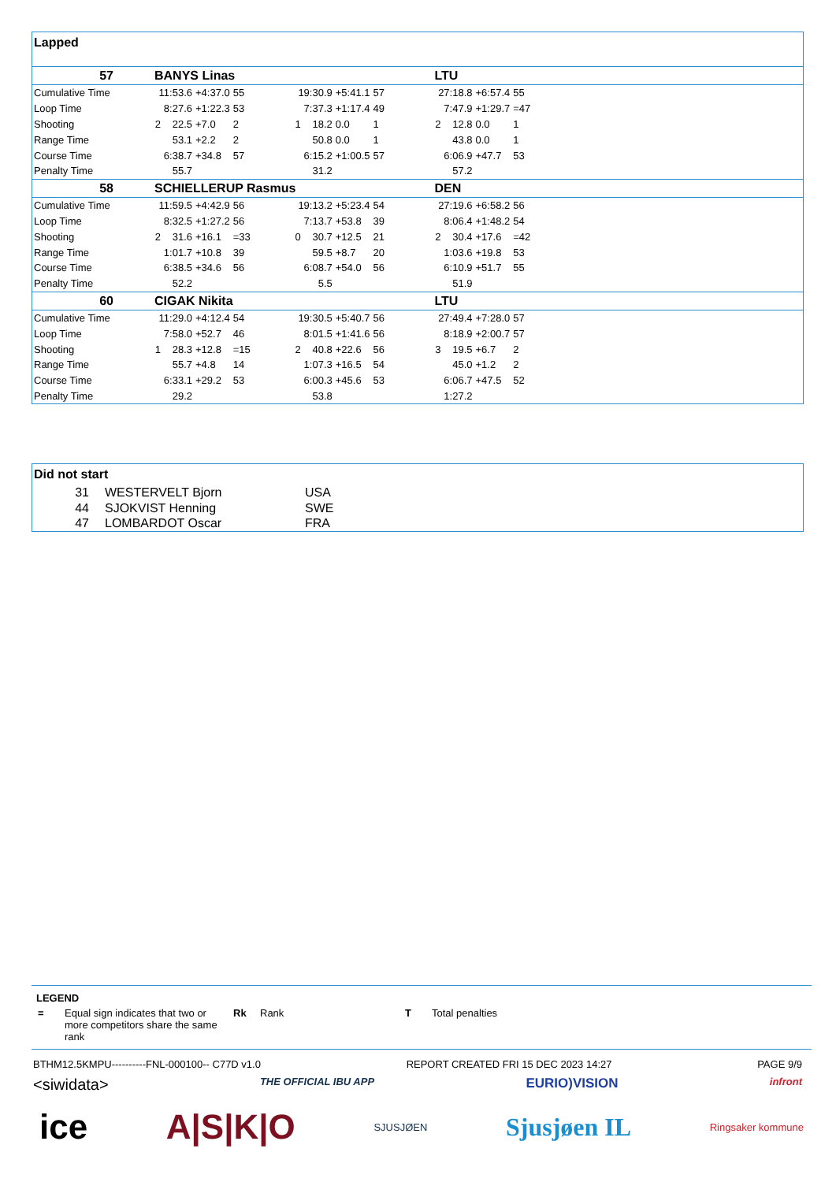Lapped
| 57 | BANYS Linas | | | | | | | | LTU | | | |
| Cumulative Time | 11:53.6 | | +4:37.0 | 55 | 19:30.9 | | +5:41.1 | 57 | 27:18.8 | | +6:57.4 | 55 |
| Loop Time | 8:27.6 | | +1:22.3 | 53 | 7:37.3 | | +1:17.4 | 49 | 7:47.9 | | +1:29.7 | =47 |
| Shooting | 2 | 22.5 | +7.0 | 2 | 1 | 18.2 | 0.0 | 1 | 2 | 12.8 | 0.0 | 1 |
| Range Time | 53.1 | | +2.2 | 2 | 50.8 | | 0.0 | 1 | 43.8 | | 0.0 | 1 |
| Course Time | 6:38.7 | | +34.8 | 57 | 6:15.2 | | +1:00.5 | 57 | 6:06.9 | | +47.7 | 53 |
| Penalty Time | 55.7 | | | | 31.2 | | | | 57.2 | | | |
| 58 | SCHIELLERUP Rasmus | | | | | | | | DEN | | | |
| Cumulative Time | 11:59.5 | | +4:42.9 | 56 | 19:13.2 | | +5:23.4 | 54 | 27:19.6 | | +6:58.2 | 56 |
| Loop Time | 8:32.5 | | +1:27.2 | 56 | 7:13.7 | | +53.8 | 39 | 8:06.4 | | +1:48.2 | 54 |
| Shooting | 2 | 31.6 | +16.1 | =33 | 0 | 30.7 | +12.5 | 21 | 2 | 30.4 | +17.6 | =42 |
| Range Time | 1:01.7 | | +10.8 | 39 | 59.5 | | +8.7 | 20 | 1:03.6 | | +19.8 | 53 |
| Course Time | 6:38.5 | | +34.6 | 56 | 6:08.7 | | +54.0 | 56 | 6:10.9 | | +51.7 | 55 |
| Penalty Time | 52.2 | | | | 5.5 | | | | 51.9 | | | |
| 60 | CIGAK Nikita | | | | | | | | LTU | | | |
| Cumulative Time | 11:29.0 | | +4:12.4 | 54 | 19:30.5 | | +5:40.7 | 56 | 27:49.4 | | +7:28.0 | 57 |
| Loop Time | 7:58.0 | | +52.7 | 46 | 8:01.5 | | +1:41.6 | 56 | 8:18.9 | | +2:00.7 | 57 |
| Shooting | 1 | 28.3 | +12.8 | =15 | 2 | 40.8 | +22.6 | 56 | 3 | 19.5 | +6.7 | 2 |
| Range Time | 55.7 | | +4.8 | 14 | 1:07.3 | | +16.5 | 54 | 45.0 | | +1.2 | 2 |
| Course Time | 6:33.1 | | +29.2 | 53 | 6:00.3 | | +45.6 | 53 | 6:06.7 | | +47.5 | 52 |
| Penalty Time | 29.2 | | | | 53.8 | | | | 1:27.2 | | | |
Did not start
| 31 | WESTERVELT Bjorn | USA |
| 44 | SJOKVIST Henning | SWE |
| 47 | LOMBARDOT Oscar | FRA |
LEGEND
| = | Equal sign indicates that two or more competitors share the same rank | Rk | Rank | T | Total penalties |
BTHM12.5KMPU----------FNL-000100-- C77D v1.0 REPORT CREATED FRI 15 DEC 2023 14:27 PAGE 9/9
<siwidata> THE OFFICIAL IBU APP EURIO)VISION infront
ice A|S|K|O SJUSJØEN Sjusjøen IL Ringsaker kommune